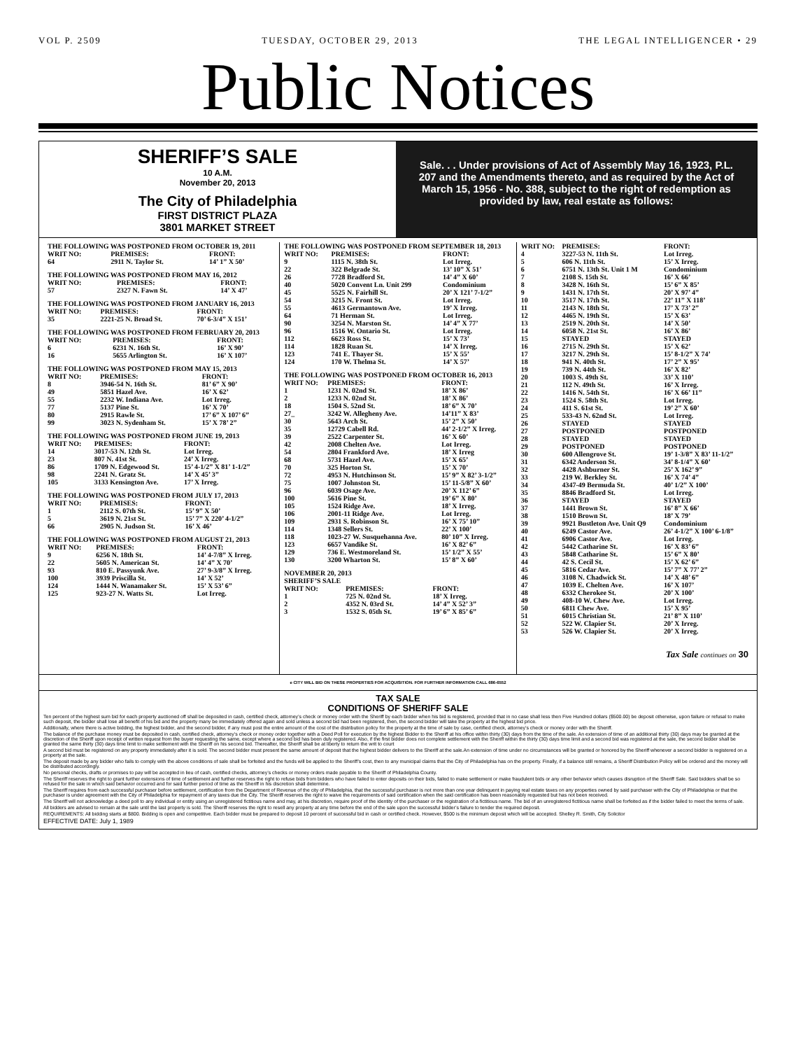VOL P. 2509 TUESDAY, OCTOBER 29, 2013 THE LEGAL INTELLIGENCER • 29
Public Notices
SHERIFF’S SALE
10 A.M.
November 20, 2013
The City of Philadelphia
FIRST DISTRICT PLAZA
3801 MARKET STREET
Sale. . . Under provisions of Act of Assembly May 16, 1923, P.L. 207 and the Amendments thereto, and as required by the Act of March 15, 1956 - No. 388, subject to the right of redemption as provided by law, real estate as follows:
THE FOLLOWING WAS POSTPONED FROM OCTOBER 19, 2011
| WRIT NO: | PREMISES: | FRONT: |
| --- | --- | --- |
| 64 | 2911 N. Taylor St. | 14’ 1” X 50’ |
THE FOLLOWING WAS POSTPONED FROM MAY 16, 2012
| WRIT NO: | PREMISES: | FRONT: |
| --- | --- | --- |
| 57 | 2327 N. Fawn St. | 14’ X 47’ |
THE FOLLOWING WAS POSTPONED FROM JANUARY 16, 2013
| WRIT NO: | PREMISES: | FRONT: |
| --- | --- | --- |
| 35 | 2221-25 N. Broad St. | 70’ 6-3/4” X 151’ |
THE FOLLOWING WAS POSTPONED FROM FEBRUARY 20, 2013
| WRIT NO: | PREMISES: | FRONT: |
| --- | --- | --- |
| 6 | 6231 N. 16th St. | 16’ X 90’ |
| 16 | 5655 Arlington St. | 16’ X 107’ |
THE FOLLOWING WAS POSTPONED FROM MAY 15, 2013
| WRIT NO: | PREMISES: | FRONT: |
| --- | --- | --- |
| 8 | 3946-54 N. 16th St. | 81’ 6” X 90’ |
| 49 | 5851 Hazel Ave. | 16’ X 62’ |
| 55 | 2232 W. Indiana Ave. | Lot Irreg. |
| 77 | 5137 Pine St. | 16’ X 70’ |
| 80 | 2915 Rawle St. | 17’ 6” X 107’ 6” |
| 99 | 3023 N. Sydenham St. | 15’ X 78’ 2” |
THE FOLLOWING WAS POSTPONED FROM JUNE 19, 2013
| WRIT NO: | PREMISES: | FRONT: |
| --- | --- | --- |
| 14 | 3017-53 N. 12th St. | Lot Irreg. |
| 23 | 807 N. 41st St. | 24’ X Irreg. |
| 86 | 1709 N. Edgewood St. | 15’ 4-1/2” X 81’ 1-1/2” |
| 98 | 2241 N. Gratz St. | 14’ X 45’ 3” |
| 105 | 3133 Kensington Ave. | 17’ X Irreg. |
THE FOLLOWING WAS POSTPONED FROM JULY 17, 2013
| WRIT NO: | PREMISES: | FRONT: |
| --- | --- | --- |
| 1 | 2112 S. 07th St. | 15’ 9” X 50’ |
| 5 | 3619 N. 21st St. | 15’ 7” X 220’ 4-1/2” |
| 66 | 2905 N. Judson St. | 16’ X 46’ |
THE FOLLOWING WAS POSTPONED FROM AUGUST 21, 2013
| WRIT NO: | PREMISES: | FRONT: |
| --- | --- | --- |
| 9 | 6256 N. 18th St. | 14’ 4-7/8” X Irreg. |
| 22 | 5605 N. American St. | 14’ 4” X 70’ |
| 93 | 810 E. Passyunk Ave. | 27’ 9-3/8” X Irreg. |
| 100 | 3939 Priscilla St. | 14’ X 52’ |
| 124 | 1444 N. Wanamaker St. | 15’ X 53’ 6” |
| 125 | 923-27 N. Watts St. | Lot Irreg. |
THE FOLLOWING WAS POSTPONED FROM SEPTEMBER 18, 2013
| WRIT NO: | PREMISES: | FRONT: |
| --- | --- | --- |
| 9 | 1115 N. 38th St. | Lot Irreg. |
| 22 | 322 Belgrade St. | 13’ 10” X 51’ |
| 26 | 7728 Bradford St. | 14’ 4” X 60’ |
| 40 | 5020 Convent Ln. Unit 299 | Condominium |
| 45 | 5525 N. Fairhill St. | 20’ X 121’ 7-1/2” |
| 54 | 3215 N. Front St. | Lot Irreg. |
| 55 | 4613 Germantown Ave. | 19’ X Irreg. |
| 64 | 71 Herman St. | Lot Irreg. |
| 90 | 3254 N. Marston St. | 14’ 4” X 77’ |
| 96 | 1516 W. Ontario St. | Lot Irreg. |
| 112 | 6623 Ross St. | 15’ X 73’ |
| 114 | 1828 Ruan St. | 14’ X Irreg. |
| 123 | 741 E. Thayer St. | 15’ X 55’ |
| 124 | 170 W. Thelma St. | 14’ X 57’ |
THE FOLLOWING WAS POSTPONED FROM OCTOBER 16, 2013
| WRIT NO: | PREMISES: | FRONT: |
| --- | --- | --- |
| 1 | 1231 N. 02nd St. | 18’ X 86’ |
| 2 | 1233 N. 02nd St. | 18’ X 86’ |
| 18 | 1504 S. 52nd St. | 18’ 6” X 70’ |
| 27_ | 3242 W. Allegheny Ave. | 14’11” X 83’ |
| 30 | 5643 Arch St. | 15’ 2” X 50’ |
| 35 | 12729 Cabell Rd. | 44’ 2-1/2” X Irreg. |
| 39 | 2522 Carpenter St. | 16’ X 60’ |
| 42 | 2008 Chelten Ave. | Lot Irreg. |
| 54 | 2804 Frankford Ave. | 18’ X Irreg |
| 68 | 5731 Hazel Ave. | 15’ X 65’ |
| 70 | 325 Horton St. | 15’ X 70’ |
| 72 | 4953 N. Hutchinson St. | 15’ 9” X 82’ 3-1/2” |
| 75 | 1007 Johnston St. | 15’ 11-5/8” X 60’ |
| 96 | 6039 Osage Ave. | 20’ X 112’ 6” |
| 100 | 5616 Pine St. | 19’ 6” X 80’ |
| 105 | 1524 Ridge Ave. | 18’ X Irreg. |
| 106 | 2001-11 Ridge Ave. | Lot Irreg. |
| 109 | 2931 S. Robinson St. | 16’ X 75’ 10” |
| 114 | 1348 Sellers St. | 22’ X 100’ |
| 118 | 1023-27 W. Susquehanna Ave. | 80’ 10” X Irreg. |
| 123 | 6657 Vandike St. | 16’ X 82’ 6” |
| 129 | 736 E. Westmoreland St. | 15’ 1/2” X 55’ |
| 130 | 3200 Wharton St. | 15’ 8” X 60’ |
NOVEMBER 20, 2013
SHERIFF’S SALE
| WRIT NO: | PREMISES: | FRONT: |
| --- | --- | --- |
| 1 | 725 N. 02nd St. | 18’ X Irreg. |
| 2 | 4352 N. 03rd St. | 14’ 4” X 52’ 3” |
| 3 | 1532 S. 05th St. | 19’ 6” X 85’ 6” |
| WRIT NO: | PREMISES: | FRONT: |
| --- | --- | --- |
| 4 | 3227-53 N. 11th St. | Lot Irreg. |
| 5 | 606 N. 11th St. | 15’ X Irreg. |
| 6 | 6751 N. 13th St. Unit 1 M | Condominium |
| 7 | 2108 S. 15th St. | 16’ X 66’ |
| 8 | 3428 N. 16th St. | 15’ 6” X 85’ |
| 9 | 1431 N. 17th St. | 20’ X 97’ 4” |
| 10 | 3517 N. 17th St. | 22’ 11” X 118’ |
| 11 | 2143 N. 18th St. | 17’ X 73’ 2” |
| 12 | 4465 N. 19th St. | 15’ X 63’ |
| 13 | 2519 N. 20th St. | 14’ X 50’ |
| 14 | 6058 N. 21st St. | 16’ X 86’ |
| 15 | STAYED | STAYED |
| 16 | 2715 N. 29th St. | 15’ X 62’ |
| 17 | 3217 N. 29th St. | 15’ 8-1/2” X 74’ |
| 18 | 941 N. 40th St. | 17’ 2” X 95’ |
| 19 | 739 N. 44th St. | 16’ X 82’ |
| 20 | 1003 S. 49th St. | 33’ X 110’ |
| 21 | 112 N. 49th St. | 16’ X Irreg. |
| 22 | 1416 N. 54th St. | 16’ X 66’ 11” |
| 23 | 1524 S. 58th St. | Lot Irreg. |
| 24 | 411 S. 61st St. | 19’ 2” X 60’ |
| 25 | 533-43 N. 62nd St. | Lot Irreg. |
| 26 | STAYED | STAYED |
| 27 | POSTPONED | POSTPONED |
| 28 | STAYED | STAYED |
| 29 | POSTPONED | POSTPONED |
| 30 | 600 Allengrove St. | 19’ 1-3/8” X 83’ 11-1/2” |
| 31 | 6342 Anderson St. | 34’ 8-1/4” X 60’ |
| 32 | 4428 Ashburner St. | 25’ X 162’ 9” |
| 33 | 219 W. Berkley St. | 16’ X 74’ 4” |
| 34 | 4347-49 Bermuda St. | 40’ 1/2” X 100’ |
| 35 | 8846 Bradford St. | Lot Irreg. |
| 36 | STAYED | STAYED |
| 37 | 1441 Brown St. | 16’ 8” X 66’ |
| 38 | 1510 Brown St. | 18’ X 79’ |
| 39 | 9921 Bustleton Ave. Unit Q9 | Condominium |
| 40 | 6249 Castor Ave. | 26’ 4-1/2” X 100’ 6-1/8” |
| 41 | 6906 Castor Ave. | Lot Irreg. |
| 42 | 5442 Catharine St. | 16’ X 83’ 6” |
| 43 | 5848 Catharine St. | 15’ 6” X 80’ |
| 44 | 42 S. Cecil St. | 15’ X 62’ 6” |
| 45 | 5816 Cedar Ave. | 15’ 7” X 77’ 2” |
| 46 | 3108 N. Chadwick St. | 14’ X 48’ 6” |
| 47 | 1039 E. Chelten Ave. | 16’ X 107’ |
| 48 | 6332 Cherokee St. | 20’ X 100’ |
| 49 | 408-10 W. Chew Ave. | Lot Irreg. |
| 50 | 6811 Chew Ave. | 15’ X 95’ |
| 51 | 6015 Christian St. | 21’ 8” X 110’ |
| 52 | 522 W. Clapier St. | 20’ X Irreg. |
| 53 | 526 W. Clapier St. | 20’ X Irreg. |
Tax Sale continues on 30
e CITY WILL BID ON THESE PROPERTIES FOR ACQUISITION. FOR FURTHER INFORMATION CALL 686-6552
TAX SALE
CONDITIONS OF SHERIFF SALE
Ten percent of the highest sum bid for each property auctioned off shall be deposited in cash, certified check, attorney’s check or money order with the Sheriff by each bidder when his bid is registered, provided that in no case shall less then Five Hundred dollars ($500.00) be deposit otherwise, upon failure or refusal to make such deposit, the bidder shall lose all benefit of his bid and the property many be immediately offered again and sold unless a second bid had been registered, then, the second bidder will take the property at the highest bid price.
Additionally, where there is active bidding, the highest bidder, and the second bidder, if any must post the entire amount of the cost of the distribution policy for the property at the time of sale by case, certified check, attorney’s check or money order with the Sheriff.
The balance of the purchase money must be deposited in cash, certified check, attorney’s check or money order together with a Deed Poll for execution by the highest Bidder to the Sheriff at his office within thirty (30) days from the time of the sale. An extension of time of an additional thirty (30) days may be granted at the discretion of the Sheriff upon receipt of written request from the buyer requesting the same, except where a second bid has been duly registered. Also, if the first bidder does not complete settlement with the Sheriff within the thirty (30) days time limit and a second bid was registered at the sale, the second bidder shall be granted the same thirty (30) days time limit to make settlement with the Sheriff on his second bid. Thereafter, the Sheriff shall be at liberty to return the writ to court
A second bid must be registered on any property immediately after it is sold. The second bidder must present the same amount of deposit that the highest bidder delivers to the Sheriff at the sale.An extension of time under no circumstances will be granted or honored by the Sheriff whenever a second bidder is registered on a property at the sale.
The deposit made by any bidder who fails to comply with the above conditions of sale shall be forfeited and the funds will be applied to the Sheriff’s cost, then to any municipal claims that the City of Philadelphia has on the property. Finally, if a balance still remains, a Sheriff Distribution Policy will be ordered and the money will be distributed accordingly.
No personal checks, drafts or promises to pay will be accepted in lieu of cash, certified checks, attorney’s checks or money orders made payable to the Sheriff of Philadelphia County.
The Sheriff reserves the right to grant further extensions of time of settlement and further reserves the right to refuse bids from bidders who have failed to enter deposits on their bids, failed to make settlement or make fraudulent bids or any other behavior which causes disruption of the Sheriff Sale. Said bidders shall be so refused for the sale in which said behavior occurred and for said further period of time as the Sheriff in his discretion shall determine.
The Sheriff requires from each successful purchaser before settlement, certification from the Department of Revenue of the city of Philadelphia, that the successful purchaser is not more than one year delinquent in paying real estate taxes on any properties owned by said purchaser with the City of Philadelphia or that the purchaser is under agreement with the City of Philadelphia for repayment of any taxes due the City. The Sheriff reserves the right to waive the requirements of said certification when the said certification has been reasonably requested but has not been received.
The Sheriff will not acknowledge a deed poll to any individual or entity using an unregistered fictitious name and may, at his discretion, require proof of the identity of the purchaser or the registration of a fictitious name. The bid of an unregistered fictitious name shall be forfeited as if the bidder failed to meet the terms of sale.
All bidders are advised to remain at the sale until the last property is sold. The Sheriff reserves the right to resell any property at any time before the end of the sale upon the successful bidder’s failure to tender the required deposit.
REQUIREMENTS: All bidding starts at $800. Bidding is open and competitive. Each bidder must be prepared to deposit 10 percent of successful bid in cash or certified check. However, $500 is the minimum deposit which will be accepted. Shelley R. Smith, City Solicitor
EFFECTIVE DATE: July 1, 1989